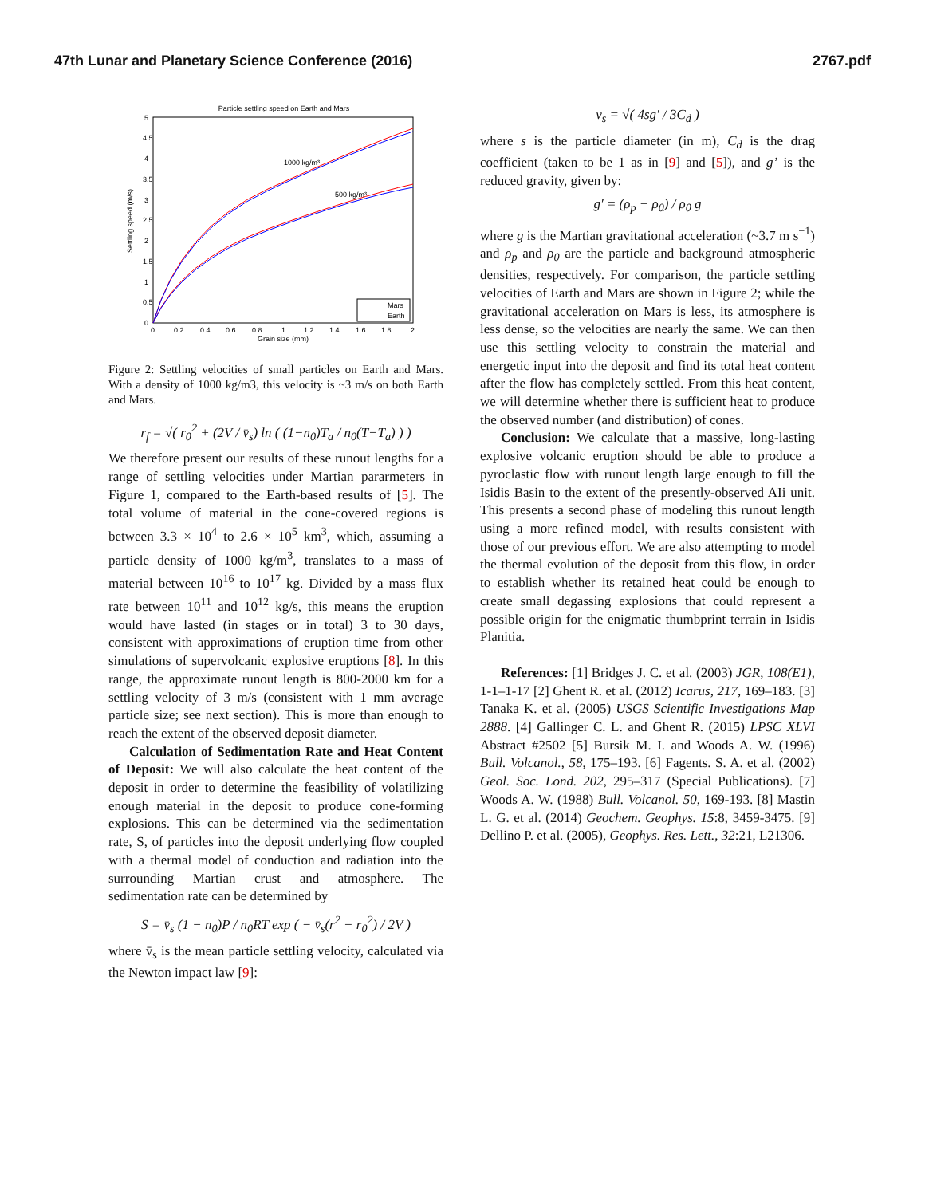47th Lunar and Planetary Science Conference (2016) 2767.pdf
Particle settling speed on Earth and Mars
0
0.5
1
1.5
2
2.5
3
3.5
4
4.5
5
0
0.2
0.4
0.6
0.8
1
1.2
1.4
1.6
1.8
2
Grain size (mm)
Settling speed (m/s)
1000 kg/m³
500 kg/m³
Mars
Earth
Figure 2: Settling velocities of small particles on Earth and Mars. With a density of 1000 kg/m3, this velocity is ~3 m/s on both Earth and Mars.
r<sub>f</sub> = √( r<sub>0</sub><sup>2</sup> + (2V / v̄<sub>s</sub>) ln ( (1−n<sub>0</sub>)T<sub>a</sub> / n<sub>0</sub>(T−T<sub>a</sub>) ) )
We therefore present our results of these runout lengths for a range of settling velocities under Martian pararmeters in Figure 1, compared to the Earth-based results of [5]. The total volume of material in the cone-covered regions is between 3.3 × 10<sup>4</sup> to 2.6 × 10<sup>5</sup> km<sup>3</sup>, which, assuming a particle density of 1000 kg/m<sup>3</sup>, translates to a mass of material between 10<sup>16</sup> to 10<sup>17</sup> kg. Divided by a mass flux rate between 10<sup>11</sup> and 10<sup>12</sup> kg/s, this means the eruption would have lasted (in stages or in total) 3 to 30 days, consistent with approximations of eruption time from other simulations of supervolcanic explosive eruptions [8]. In this range, the approximate runout length is 800-2000 km for a settling velocity of 3 m/s (consistent with 1 mm average particle size; see next section). This is more than enough to reach the extent of the observed deposit diameter.
Calculation of Sedimentation Rate and Heat Content of Deposit: We will also calculate the heat content of the deposit in order to determine the feasibility of volatilizing enough material in the deposit to produce cone-forming explosions. This can be determined via the sedimentation rate, S, of particles into the deposit underlying flow coupled with a thermal model of conduction and radiation into the surrounding Martian crust and atmosphere. The sedimentation rate can be determined by
S = v̄<sub>s</sub> (1 − n<sub>0</sub>)P / n<sub>0</sub>RT exp ( − v̄<sub>s</sub>(r<sup>2</sup> − r<sub>0</sub><sup>2</sup>) / 2V )
where v̄<sub>s</sub> is the mean particle settling velocity, calculated via the Newton impact law [9]:
v<sub>s</sub> = √( 4sg′ / 3C<sub>d</sub> )
where s is the particle diameter (in m), C<sub>d</sub> is the drag coefficient (taken to be 1 as in [9] and [5]), and g’ is the reduced gravity, given by:
g′ = (ρ<sub>p</sub> − ρ<sub>0</sub>) / ρ<sub>0</sub> g
where g is the Martian gravitational acceleration (~3.7 m s<sup>−1</sup>) and ρ<sub>p</sub> and ρ<sub>0</sub> are the particle and background atmospheric densities, respectively. For comparison, the particle settling velocities of Earth and Mars are shown in Figure 2; while the gravitational acceleration on Mars is less, its atmosphere is less dense, so the velocities are nearly the same. We can then use this settling velocity to constrain the material and energetic input into the deposit and find its total heat content after the flow has completely settled. From this heat content, we will determine whether there is sufficient heat to produce the observed number (and distribution) of cones.
Conclusion: We calculate that a massive, long-lasting explosive volcanic eruption should be able to produce a pyroclastic flow with runout length large enough to fill the Isidis Basin to the extent of the presently-observed AIi unit. This presents a second phase of modeling this runout length using a more refined model, with results consistent with those of our previous effort. We are also attempting to model the thermal evolution of the deposit from this flow, in order to establish whether its retained heat could be enough to create small degassing explosions that could represent a possible origin for the enigmatic thumbprint terrain in Isidis Planitia.
References: [1] Bridges J. C. et al. (2003) JGR, 108(E1), 1-1–1-17 [2] Ghent R. et al. (2012) Icarus, 217, 169–183. [3] Tanaka K. et al. (2005) USGS Scientific Investigations Map 2888. [4] Gallinger C. L. and Ghent R. (2015) LPSC XLVI Abstract #2502 [5] Bursik M. I. and Woods A. W. (1996) Bull. Volcanol., 58, 175–193. [6] Fagents. S. A. et al. (2002) Geol. Soc. Lond. 202, 295–317 (Special Publications). [7] Woods A. W. (1988) Bull. Volcanol. 50, 169-193. [8] Mastin L. G. et al. (2014) Geochem. Geophys. 15:8, 3459-3475. [9] Dellino P. et al. (2005), Geophys. Res. Lett., 32:21, L21306.